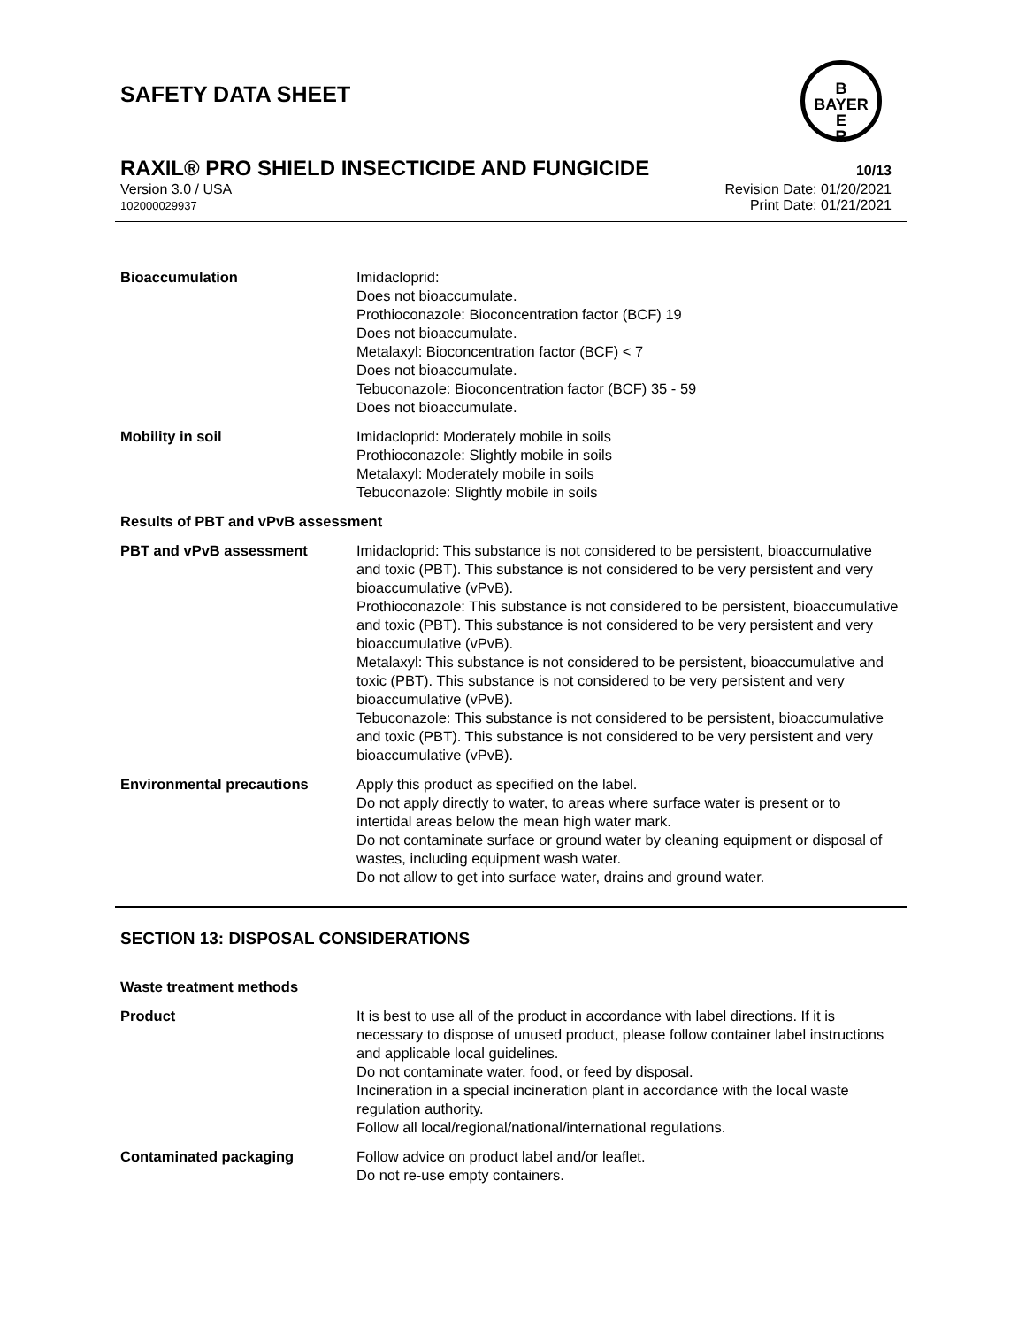SAFETY DATA SHEET
B
BAYER
E
R
RAXIL® PRO SHIELD INSECTICIDE AND FUNGICIDE 10/13
Revision Date: 01/20/2021
Print Date: 01/21/2021
Version 3.0 / USA
102000029937
Bioaccumulation Imidacloprid:
Does not bioaccumulate.
Prothioconazole: Bioconcentration factor (BCF) 19
Does not bioaccumulate.
Metalaxyl: Bioconcentration factor (BCF) < 7
Does not bioaccumulate.
Tebuconazole: Bioconcentration factor (BCF) 35 - 59
Does not bioaccumulate.
Mobility in soil Imidacloprid: Moderately mobile in soils
Prothioconazole: Slightly mobile in soils
Metalaxyl: Moderately mobile in soils
Tebuconazole: Slightly mobile in soils
Results of PBT and vPvB assessment
PBT and vPvB assessment Imidacloprid: This substance is not considered to be persistent, bioaccumulative and toxic (PBT). This substance is not considered to be very persistent and very bioaccumulative (vPvB).
Prothioconazole: This substance is not considered to be persistent, bioaccumulative and toxic (PBT). This substance is not considered to be very persistent and very bioaccumulative (vPvB).
Metalaxyl: This substance is not considered to be persistent, bioaccumulative and toxic (PBT). This substance is not considered to be very persistent and very bioaccumulative (vPvB).
Tebuconazole: This substance is not considered to be persistent, bioaccumulative and toxic (PBT). This substance is not considered to be very persistent and very bioaccumulative (vPvB).
Environmental precautions Apply this product as specified on the label.
Do not apply directly to water, to areas where surface water is present or to intertidal areas below the mean high water mark.
Do not contaminate surface or ground water by cleaning equipment or disposal of wastes, including equipment wash water.
Do not allow to get into surface water, drains and ground water.
SECTION 13: DISPOSAL CONSIDERATIONS
Waste treatment methods
Product It is best to use all of the product in accordance with label directions. If it is necessary to dispose of unused product, please follow container label instructions and applicable local guidelines.
Do not contaminate water, food, or feed by disposal.
Incineration in a special incineration plant in accordance with the local waste regulation authority.
Follow all local/regional/national/international regulations.
Contaminated packaging Follow advice on product label and/or leaflet.
Do not re-use empty containers.